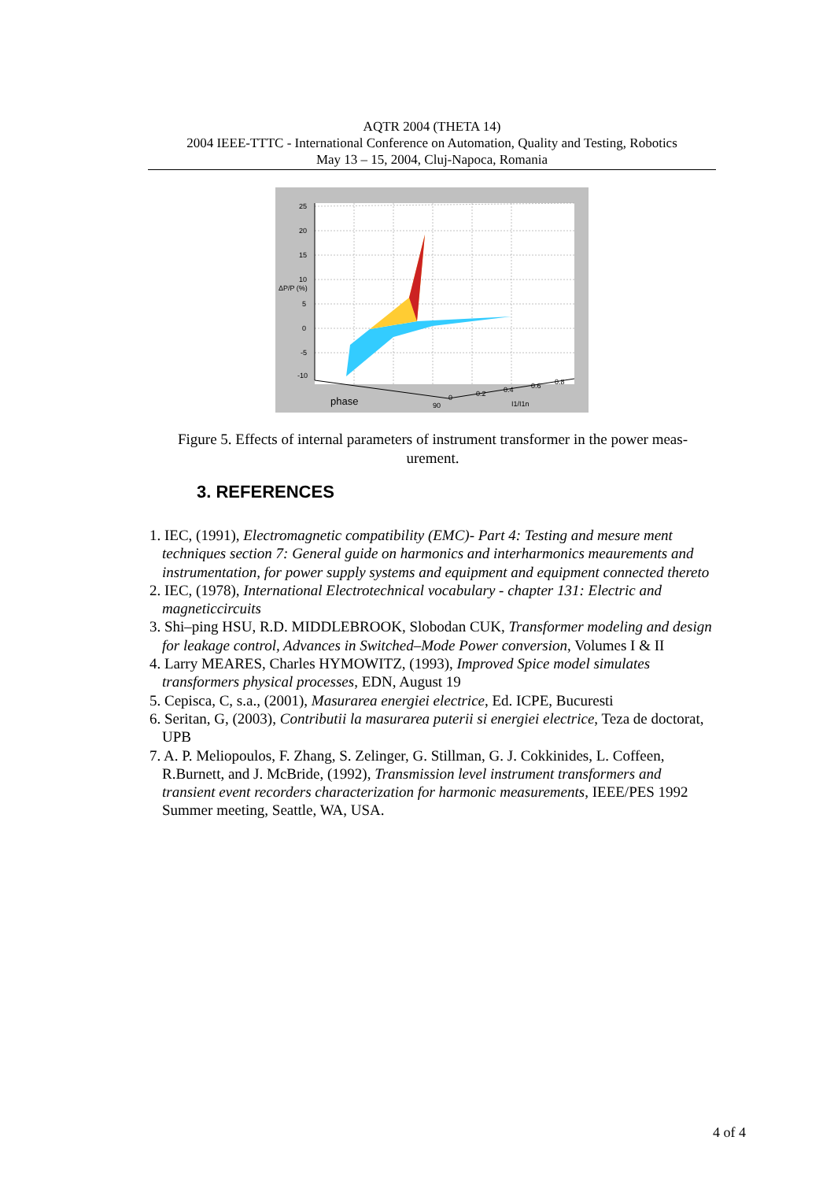AQTR 2004 (THETA 14)
2004 IEEE-TTTC - International Conference on Automation, Quality and Testing, Robotics
May 13 – 15, 2004, Cluj-Napoca, Romania
25
20
15
10
5
0
-5
-10
ΔP/P (%)
phase
90
0
0.2
0.4
0.6
0.8
I1/I1n
Figure 5. Effects of internal parameters of instrument transformer in the power meas-urement.
3. REFERENCES
1. IEC, (1991), Electromagnetic compatibility (EMC)- Part 4: Testing and mesure ment techniques section 7: General guide on harmonics and interharmonics meaurements and instrumentation, for power supply systems and equipment and equipment connected thereto
2. IEC, (1978), International Electrotechnical vocabulary - chapter 131: Electric and magneticcircuits
3. Shi–ping HSU, R.D. MIDDLEBROOK, Slobodan CUK, Transformer modeling and design for leakage control, Advances in Switched–Mode Power conversion, Volumes I & II
4. Larry MEARES, Charles HYMOWITZ, (1993), Improved Spice model simulates transformers physical processes, EDN, August 19
5. Cepisca, C, s.a., (2001), Masurarea energiei electrice, Ed. ICPE, Bucuresti
6. Seritan, G, (2003), Contributii la masurarea puterii si energiei electrice, Teza de doctorat, UPB
7. A. P. Meliopoulos, F. Zhang, S. Zelinger, G. Stillman, G. J. Cokkinides, L. Coffeen, R.Burnett, and J. McBride, (1992), Transmission level instrument transformers and transient event recorders characterization for harmonic measurements, IEEE/PES 1992 Summer meeting, Seattle, WA, USA.
4 of 4